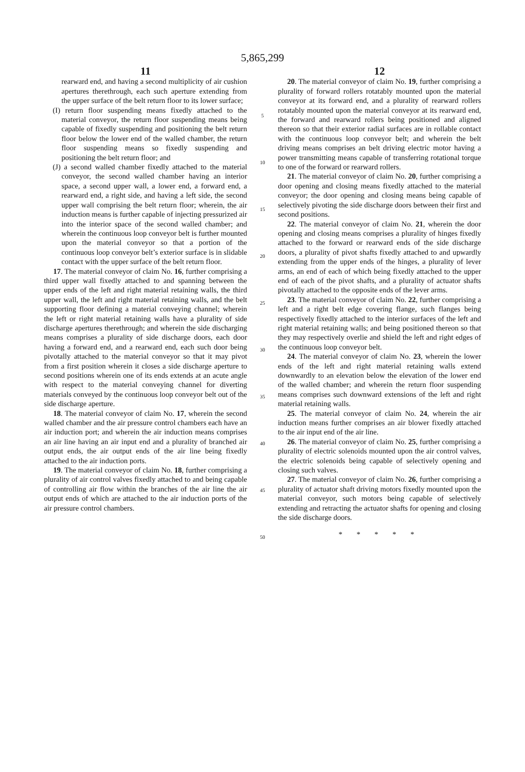5,865,299
11
rearward end, and having a second multiplicity of air cushion apertures therethrough, each such aperture extending from the upper surface of the belt return floor to its lower surface;
(I) return floor suspending means fixedly attached to the material conveyor, the return floor suspending means being capable of fixedly suspending and positioning the belt return floor below the lower end of the walled chamber, the return floor suspending means so fixedly suspending and positioning the belt return floor; and
(J) a second walled chamber fixedly attached to the material conveyor, the second walled chamber having an interior space, a second upper wall, a lower end, a forward end, a rearward end, a right side, and having a left side, the second upper wall comprising the belt return floor; wherein, the air induction means is further capable of injecting pressurized air into the interior space of the second walled chamber; and wherein the continuous loop conveyor belt is further mounted upon the material conveyor so that a portion of the continuous loop conveyor belt’s exterior surface is in slidable contact with the upper surface of the belt return floor.
17. The material conveyor of claim No. 16, further comprising a third upper wall fixedly attached to and spanning between the upper ends of the left and right material retaining walls, the third upper wall, the left and right material retaining walls, and the belt supporting floor defining a material conveying channel; wherein the left or right material retaining walls have a plurality of side discharge apertures therethrough; and wherein the side discharging means comprises a plurality of side discharge doors, each door having a forward end, and a rearward end, each such door being pivotally attached to the material conveyor so that it may pivot from a first position wherein it closes a side discharge aperture to second positions wherein one of its ends extends at an acute angle with respect to the material conveying channel for diverting materials conveyed by the continuous loop conveyor belt out of the side discharge aperture.
18. The material conveyor of claim No. 17, wherein the second walled chamber and the air pressure control chambers each have an air induction port; and wherein the air induction means comprises an air line having an air input end and a plurality of branched air output ends, the air output ends of the air line being fixedly attached to the air induction ports.
19. The material conveyor of claim No. 18, further comprising a plurality of air control valves fixedly attached to and being capable of controlling air flow within the branches of the air line the air output ends of which are attached to the air induction ports of the air pressure control chambers.
5
10
15
20
25
30
35
40
45
50
12
20. The material conveyor of claim No. 19, further comprising a plurality of forward rollers rotatably mounted upon the material conveyor at its forward end, and a plurality of rearward rollers rotatably mounted upon the material conveyor at its rearward end, the forward and rearward rollers being positioned and aligned thereon so that their exterior radial surfaces are in rollable contact with the continuous loop conveyor belt; and wherein the belt driving means comprises an belt driving electric motor having a power transmitting means capable of transferring rotational torque to one of the forward or rearward rollers.
21. The material conveyor of claim No. 20, further comprising a door opening and closing means fixedly attached to the material conveyor; the door opening and closing means being capable of selectively pivoting the side discharge doors between their first and second positions.
22. The material conveyor of claim No. 21, wherein the door opening and closing means comprises a plurality of hinges fixedly attached to the forward or rearward ends of the side discharge doors, a plurality of pivot shafts fixedly attached to and upwardly extending from the upper ends of the hinges, a plurality of lever arms, an end of each of which being fixedly attached to the upper end of each of the pivot shafts, and a plurality of actuator shafts pivotally attached to the opposite ends of the lever arms.
23. The material conveyor of claim No. 22, further comprising a left and a right belt edge covering flange, such flanges being respectively fixedly attached to the interior surfaces of the left and right material retaining walls; and being positioned thereon so that they may respectively overlie and shield the left and right edges of the continuous loop conveyor belt.
24. The material conveyor of claim No. 23, wherein the lower ends of the left and right material retaining walls extend downwardly to an elevation below the elevation of the lower end of the walled chamber; and wherein the return floor suspending means comprises such downward extensions of the left and right material retaining walls.
25. The material conveyor of claim No. 24, wherein the air induction means further comprises an air blower fixedly attached to the air input end of the air line.
26. The material conveyor of claim No. 25, further comprising a plurality of electric solenoids mounted upon the air control valves, the electric solenoids being capable of selectively opening and closing such valves.
27. The material conveyor of claim No. 26, further comprising a plurality of actuator shaft driving motors fixedly mounted upon the material conveyor, such motors being capable of selectively extending and retracting the actuator shafts for opening and closing the side discharge doors.
* * * * *